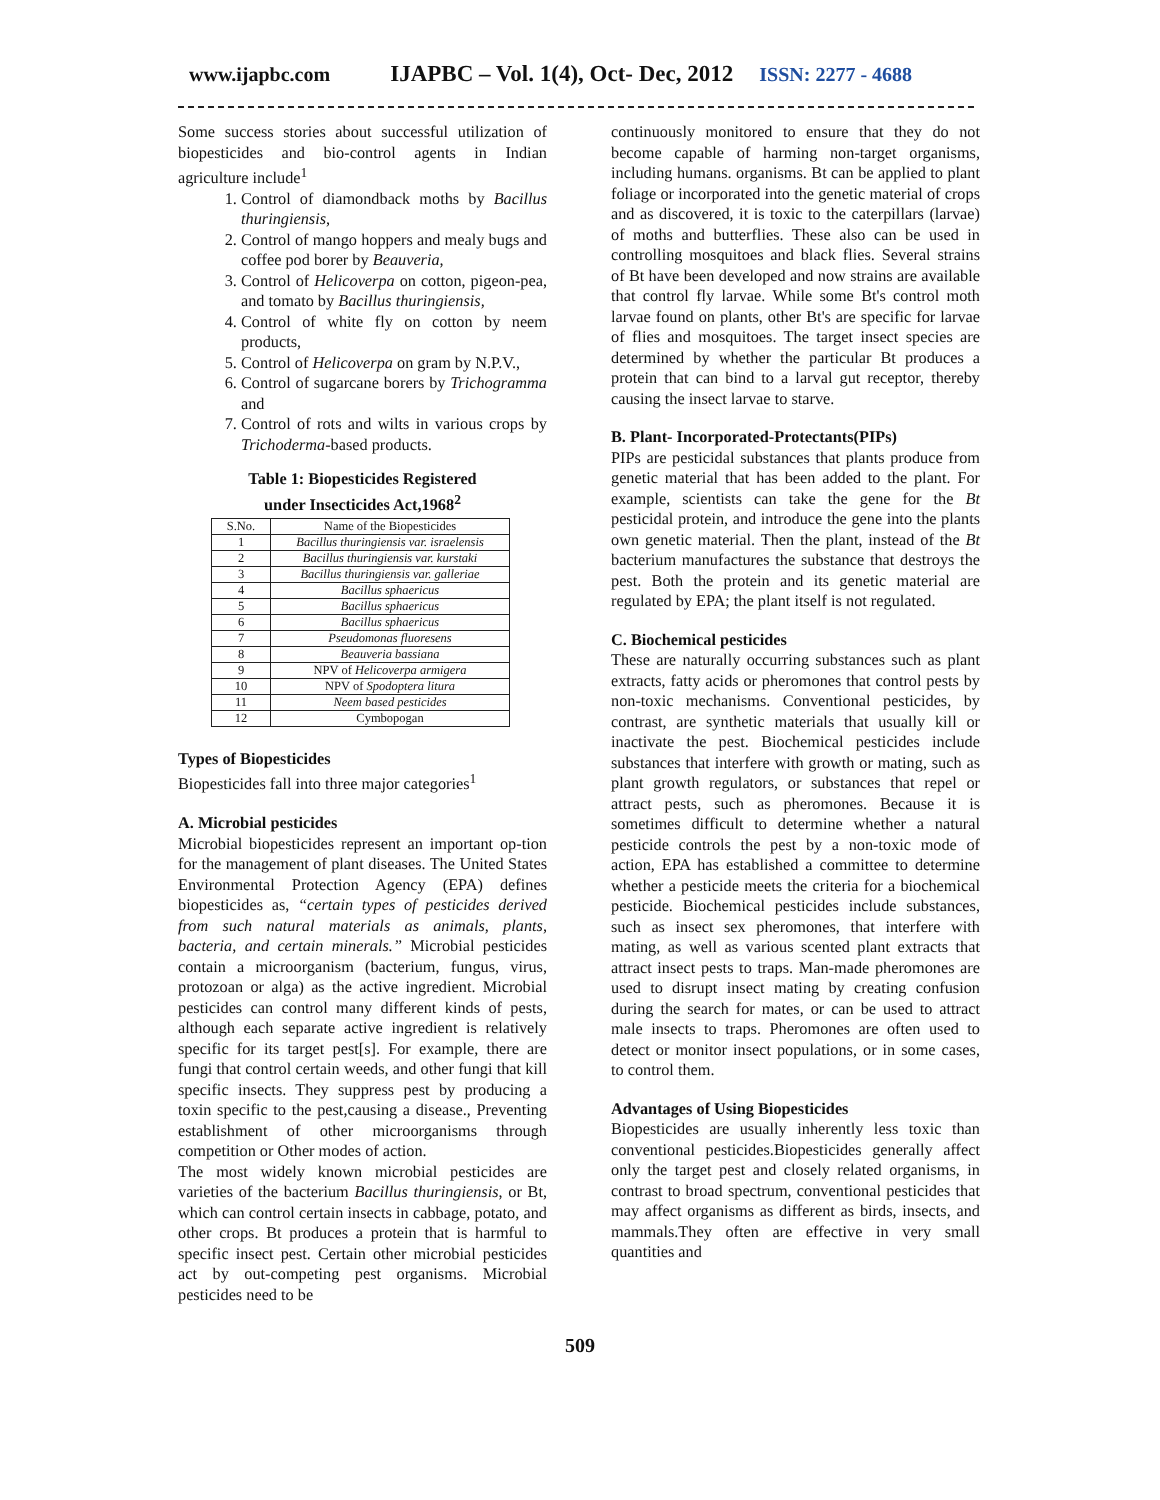www.ijapbc.com IJAPBC – Vol. 1(4), Oct- Dec, 2012 ISSN: 2277 - 4688
Some success stories about successful utilization of biopesticides and bio-control agents in Indian agriculture include<sup>1</sup>
1. Control of diamondback moths by Bacillus thuringiensis,
2. Control of mango hoppers and mealy bugs and coffee pod borer by Beauveria,
3. Control of Helicoverpa on cotton, pigeon-pea, and tomato by Bacillus thuringiensis,
4. Control of white fly on cotton by neem products,
5. Control of Helicoverpa on gram by N.P.V.,
6. Control of sugarcane borers by Trichogramma and
7. Control of rots and wilts in various crops by Trichoderma-based products.
Table 1: Biopesticides Registered
under Insecticides Act,1968<sup>2</sup>
| S.No. | Name of the Biopesticides |
| --- | --- |
| 1 | Bacillus thuringiensis var. israelensis |
| 2 | Bacillus thuringiensis var. kurstaki |
| 3 | Bacillus thuringiensis var. galleriae |
| 4 | Bacillus sphaericus |
| 5 | Bacillus sphaericus |
| 6 | Bacillus sphaericus |
| 7 | Pseudomonas fluoresens |
| 8 | Beauveria bassiana |
| 9 | NPV of Helicoverpa armigera |
| 10 | NPV of Spodoptera litura |
| 11 | Neem based pesticides |
| 12 | Cymbopogan |
Types of Biopesticides
Biopesticides fall into three major categories<sup>1</sup>
A. Microbial pesticides
Microbial biopesticides represent an important op-tion for the management of plant diseases. The United States Environmental Protection Agency (EPA) defines biopesticides as, “certain types of pesticides derived from such natural materials as animals, plants, bacteria, and certain minerals.” Microbial pesticides contain a microorganism (bacterium, fungus, virus, protozoan or alga) as the active ingredient. Microbial pesticides can control many different kinds of pests, although each separate active ingredient is relatively specific for its target pest[s]. For example, there are fungi that control certain weeds, and other fungi that kill specific insects. They suppress pest by producing a toxin specific to the pest,causing a disease., Preventing establishment of other microorganisms through competition or Other modes of action.
The most widely known microbial pesticides are varieties of the bacterium Bacillus thuringiensis, or Bt, which can control certain insects in cabbage, potato, and other crops. Bt produces a protein that is harmful to specific insect pest. Certain other microbial pesticides act by out-competing pest organisms. Microbial pesticides need to be
continuously monitored to ensure that they do not become capable of harming non-target organisms, including humans. organisms. Bt can be applied to plant foliage or incorporated into the genetic material of crops and as discovered, it is toxic to the caterpillars (larvae) of moths and butterflies. These also can be used in controlling mosquitoes and black flies. Several strains of Bt have been developed and now strains are available that control fly larvae. While some Bt's control moth larvae found on plants, other Bt's are specific for larvae of flies and mosquitoes. The target insect species are determined by whether the particular Bt produces a protein that can bind to a larval gut receptor, thereby causing the insect larvae to starve.
B. Plant- Incorporated-Protectants(PIPs)
PIPs are pesticidal substances that plants produce from genetic material that has been added to the plant. For example, scientists can take the gene for the Bt pesticidal protein, and introduce the gene into the plants own genetic material. Then the plant, instead of the Bt bacterium manufactures the substance that destroys the pest. Both the protein and its genetic material are regulated by EPA; the plant itself is not regulated.
C. Biochemical pesticides
These are naturally occurring substances such as plant extracts, fatty acids or pheromones that control pests by non-toxic mechanisms. Conventional pesticides, by contrast, are synthetic materials that usually kill or inactivate the pest. Biochemical pesticides include substances that interfere with growth or mating, such as plant growth regulators, or substances that repel or attract pests, such as pheromones. Because it is sometimes difficult to determine whether a natural pesticide controls the pest by a non-toxic mode of action, EPA has established a committee to determine whether a pesticide meets the criteria for a biochemical pesticide. Biochemical pesticides include substances, such as insect sex pheromones, that interfere with mating, as well as various scented plant extracts that attract insect pests to traps. Man-made pheromones are used to disrupt insect mating by creating confusion during the search for mates, or can be used to attract male insects to traps. Pheromones are often used to detect or monitor insect populations, or in some cases, to control them.
Advantages of Using Biopesticides
Biopesticides are usually inherently less toxic than conventional pesticides.Biopesticides generally affect only the target pest and closely related organisms, in contrast to broad spectrum, conventional pesticides that may affect organisms as different as birds, insects, and mammals.They often are effective in very small quantities and
509